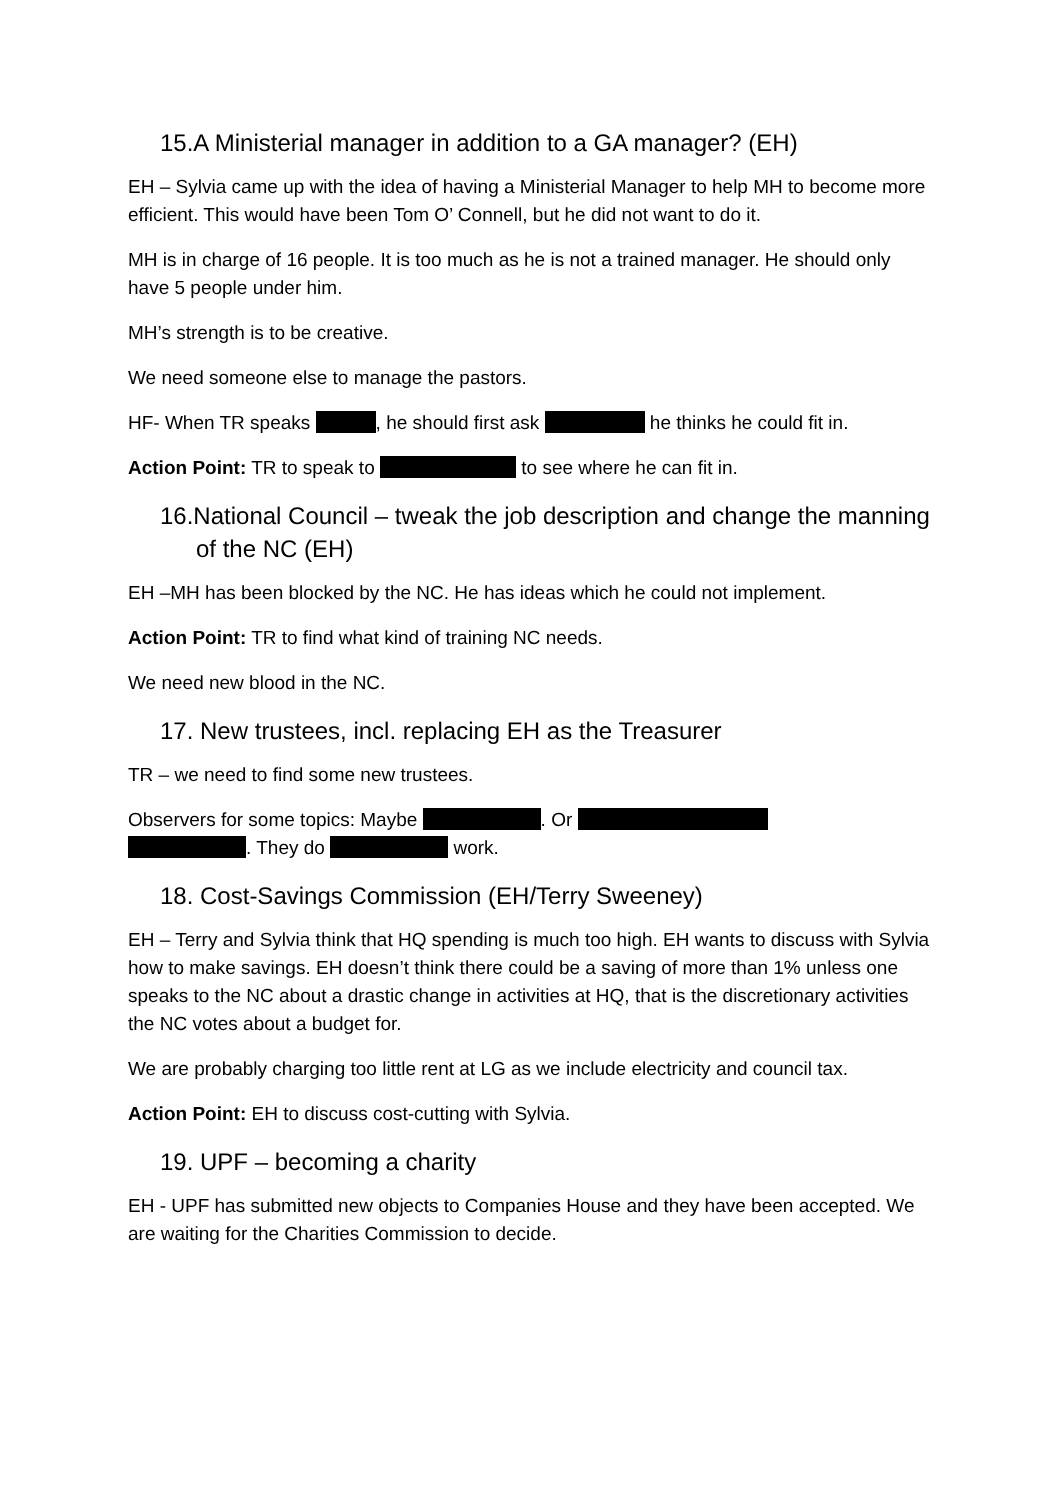15.A Ministerial manager in addition to a GA manager? (EH)
EH – Sylvia came up with the idea of having a Ministerial Manager to help MH to become more efficient. This would have been Tom O’ Connell, but he did not want to do it.
MH is in charge of 16 people. It is too much as he is not a trained manager. He should only have 5 people under him.
MH’s strength is to be creative.
We need someone else to manage the pastors.
HF- When TR speaks , he should first ask he thinks he could fit in.
Action Point: TR to speak to to see where he can fit in.
16.National Council – tweak the job description and change the manning of the NC (EH)
EH –MH has been blocked by the NC. He has ideas which he could not implement.
Action Point: TR to find what kind of training NC needs.
We need new blood in the NC.
17. New trustees, incl. replacing EH as the Treasurer
TR – we need to find some new trustees.
Observers for some topics: Maybe . Or
. They do work.
18. Cost-Savings Commission (EH/Terry Sweeney)
EH – Terry and Sylvia think that HQ spending is much too high. EH wants to discuss with Sylvia how to make savings. EH doesn’t think there could be a saving of more than 1% unless one speaks to the NC about a drastic change in activities at HQ, that is the discretionary activities the NC votes about a budget for.
We are probably charging too little rent at LG as we include electricity and council tax.
Action Point: EH to discuss cost-cutting with Sylvia.
19. UPF – becoming a charity
EH - UPF has submitted new objects to Companies House and they have been accepted. We are waiting for the Charities Commission to decide.